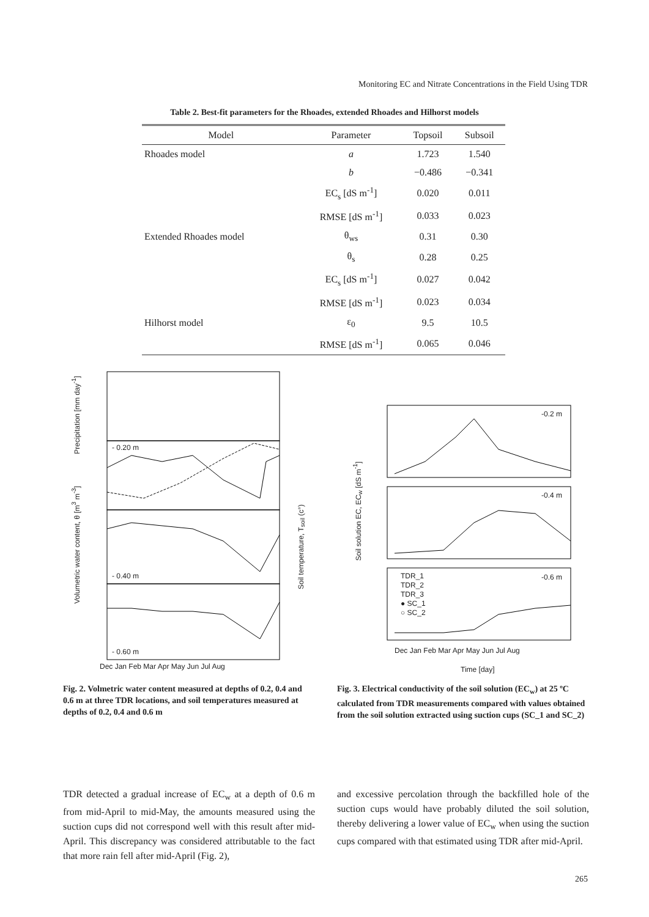Monitoring EC and Nitrate Concentrations in the Field Using TDR
Table 2. Best-fit parameters for the Rhoades, extended Rhoades and Hilhorst models
| Model | Parameter | Topsoil | Subsoil |
| --- | --- | --- | --- |
| Rhoades model | a | 1.723 | 1.540 |
| | b | −0.486 | −0.341 |
| | EC<sub>s</sub> [dS m<sup>-1</sup>] | 0.020 | 0.011 |
| | RMSE [dS m<sup>-1</sup>] | 0.033 | 0.023 |
| Extended Rhoades model | θ<sub>ws</sub> | 0.31 | 0.30 |
| | θ<sub>s</sub> | 0.28 | 0.25 |
| | EC<sub>s</sub> [dS m<sup>-1</sup>] | 0.027 | 0.042 |
| | RMSE [dS m<sup>-1</sup>] | 0.023 | 0.034 |
| Hilhorst model | ε<sub>0</sub> | 9.5 | 10.5 |
| | RMSE [dS m<sup>-1</sup>] | 0.065 | 0.046 |
- 0.20 m
- 0.40 m
- 0.60 m
Dec Jan Feb Mar Apr May Jun Jul Aug
Precipitation [mm day<sup>-1</sup>]
Volumetric water content, θ [m<sup>3</sup> m<sup>-3</sup>]
Soil temperature, T<sub>soil</sub> (c°)
Fig. 2. Volmetric water content measured at depths of 0.2, 0.4 and 0.6 m at three TDR locations, and soil temperatures measured at depths of 0.2, 0.4 and 0.6 m
-0.2 m
-0.4 m
-0.6 m
TDR_1
TDR_2
TDR_3
● SC_1
○ SC_2
Dec Jan Feb Mar Apr May Jun Jul Aug
Time [day]
Soil solution EC, EC<sub>w</sub> [dS m<sup>-1</sup>]
Fig. 3. Electrical conductivity of the soil solution (EC<sub>w</sub>) at 25 ºC calculated from TDR measurements compared with values obtained from the soil solution extracted using suction cups (SC_1 and SC_2)
TDR detected a gradual increase of EC<sub>w</sub> at a depth of 0.6 m from mid-April to mid-May, the amounts measured using the suction cups did not correspond well with this result after mid-April. This discrepancy was considered attributable to the fact that more rain fell after mid-April (Fig. 2),
and excessive percolation through the backfilled hole of the suction cups would have probably diluted the soil solution, thereby delivering a lower value of EC<sub>w</sub> when using the suction cups compared with that estimated using TDR after mid-April.
265